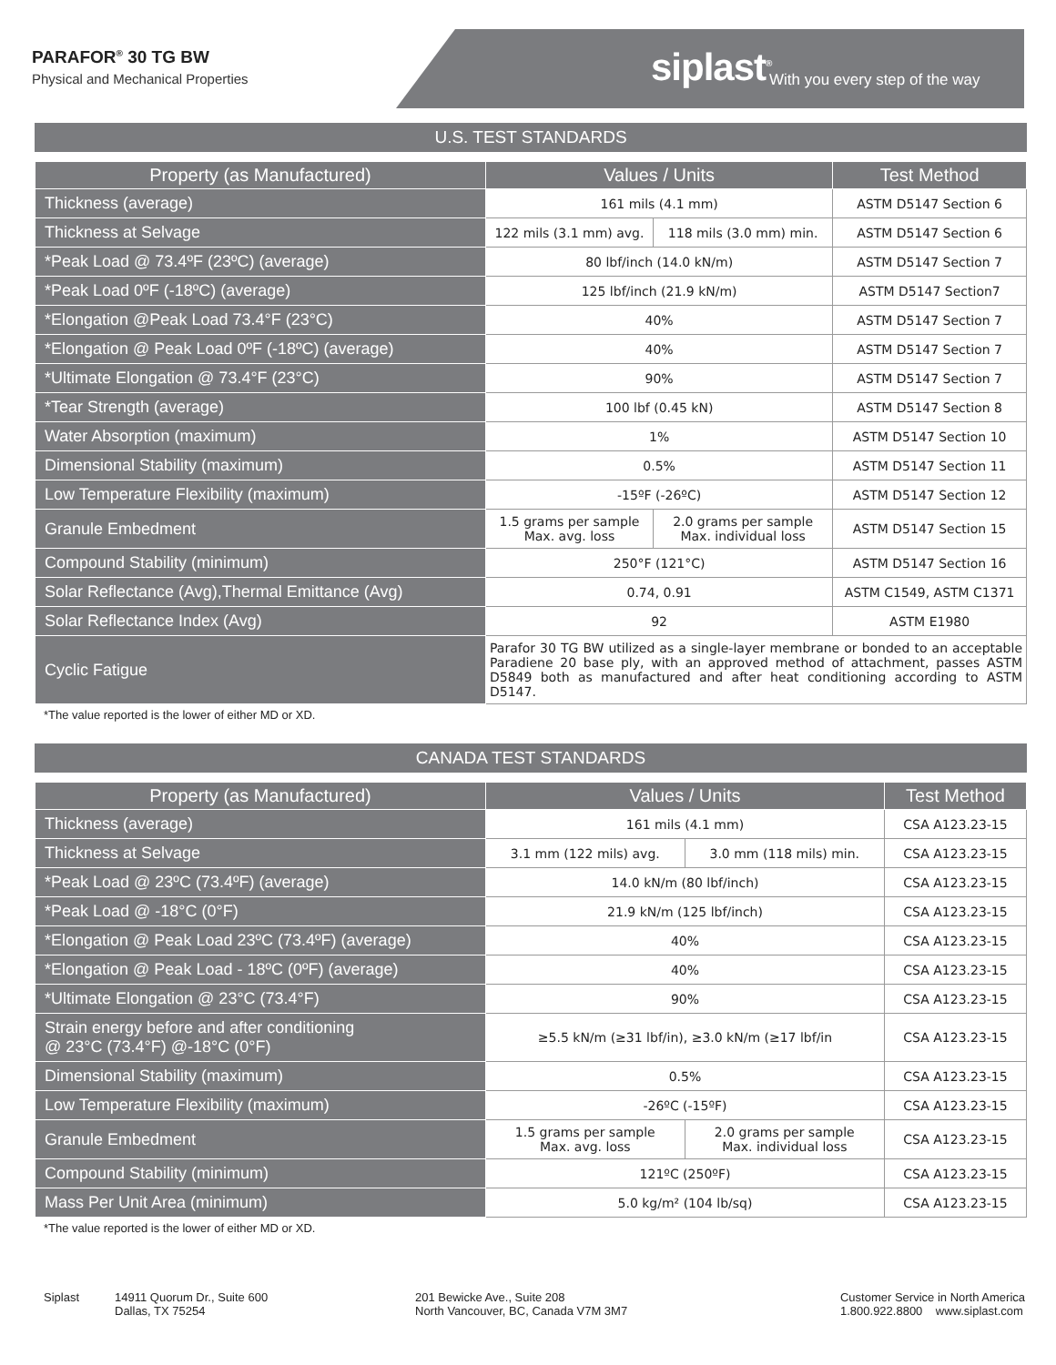PARAFOR<sup>®</sup> 30 TG BW
Physical and Mechanical Properties
siplast<sup>®</sup> With you every step of the way
U.S. TEST STANDARDS
| Property (as Manufactured) | Values / Units | | Test Method |
| --- | --- | --- | --- |
| Thickness (average) | 161 mils (4.1 mm) | | ASTM D5147 Section 6 |
| Thickness at Selvage | 122 mils (3.1 mm) avg. | 118 mils (3.0 mm) min. | ASTM D5147 Section 6 |
| *Peak Load @ 73.4ºF (23ºC) (average) | 80 lbf/inch (14.0 kN/m) | | ASTM D5147 Section 7 |
| *Peak Load 0ºF (-18ºC) (average) | 125 lbf/inch (21.9 kN/m) | | ASTM D5147 Section7 |
| *Elongation @Peak Load 73.4°F (23°C) | 40% | | ASTM D5147 Section 7 |
| *Elongation @ Peak Load 0ºF (-18ºC) (average) | 40% | | ASTM D5147 Section 7 |
| *Ultimate Elongation @ 73.4°F (23°C) | 90% | | ASTM D5147 Section 7 |
| *Tear Strength (average) | 100 lbf (0.45 kN) | | ASTM D5147 Section 8 |
| Water Absorption (maximum) | 1% | | ASTM D5147 Section 10 |
| Dimensional Stability (maximum) | 0.5% | | ASTM D5147 Section 11 |
| Low Temperature Flexibility (maximum) | -15ºF (-26ºC) | | ASTM D5147 Section 12 |
| Granule Embedment | 1.5 grams per sample Max. avg. loss | 2.0 grams per sample Max. individual loss | ASTM D5147 Section 15 |
| Compound Stability (minimum) | 250°F (121°C) | | ASTM D5147 Section 16 |
| Solar Reflectance (Avg),Thermal Emittance (Avg) | 0.74, 0.91 | | ASTM C1549, ASTM C1371 |
| Solar Reflectance Index (Avg) | 92 | | ASTM E1980 |
| Cyclic Fatigue | Parafor 30 TG BW utilized as a single-layer membrane or bonded to an acceptable Paradiene 20 base ply, with an approved method of attachment, passes ASTM D5849 both as manufactured and after heat conditioning according to ASTM D5147. | | |
*The value reported is the lower of either MD or XD.
CANADA TEST STANDARDS
| Property (as Manufactured) | Values / Units | | Test Method |
| --- | --- | --- | --- |
| Thickness (average) | 161 mils (4.1 mm) | | CSA A123.23-15 |
| Thickness at Selvage | 3.1 mm (122 mils) avg. | 3.0 mm (118 mils) min. | CSA A123.23-15 |
| *Peak Load @ 23ºC (73.4ºF) (average) | 14.0 kN/m (80 lbf/inch) | | CSA A123.23-15 |
| *Peak Load @ -18°C (0°F) | 21.9 kN/m (125 lbf/inch) | | CSA A123.23-15 |
| *Elongation @ Peak Load 23ºC (73.4ºF) (average) | 40% | | CSA A123.23-15 |
| *Elongation @ Peak Load - 18ºC (0ºF) (average) | 40% | | CSA A123.23-15 |
| *Ultimate Elongation @ 23°C (73.4°F) | 90% | | CSA A123.23-15 |
| Strain energy before and after conditioning @ 23°C (73.4°F) @-18°C (0°F) | ≥5.5 kN/m (≥31 lbf/in), ≥3.0 kN/m (≥17 lbf/in | | CSA A123.23-15 |
| Dimensional Stability (maximum) | 0.5% | | CSA A123.23-15 |
| Low Temperature Flexibility (maximum) | -26ºC (-15ºF) | | CSA A123.23-15 |
| Granule Embedment | 1.5 grams per sample Max. avg. loss | 2.0 grams per sample Max. individual loss | CSA A123.23-15 |
| Compound Stability (minimum) | 121ºC (250ºF) | | CSA A123.23-15 |
| Mass Per Unit Area (minimum) | 5.0 kg/m² (104 lb/sq) | | CSA A123.23-15 |
*The value reported is the lower of either MD or XD.
Siplast 14911 Quorum Dr., Suite 600
Dallas, TX 75254
201 Bewicke Ave., Suite 208
North Vancouver, BC, Canada V7M 3M7
Customer Service in North America
1.800.922.8800 www.siplast.com